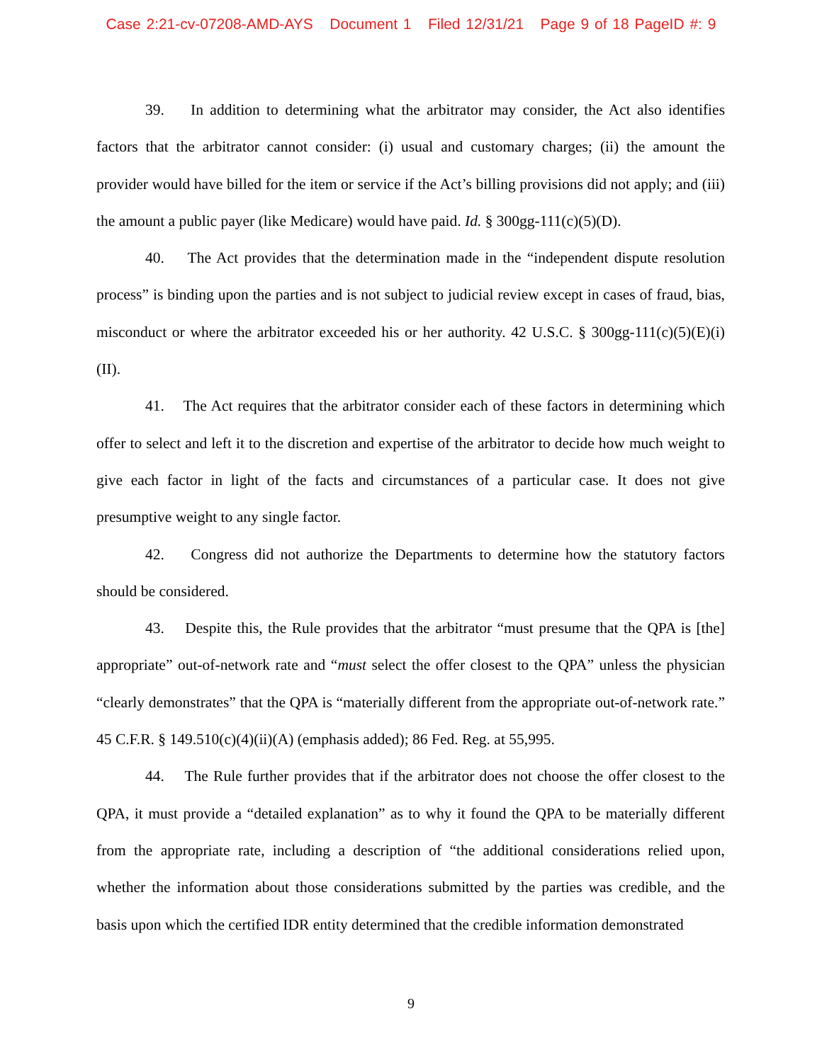Case 2:21-cv-07208-AMD-AYS Document 1 Filed 12/31/21 Page 9 of 18 PageID #: 9
39. In addition to determining what the arbitrator may consider, the Act also identifies factors that the arbitrator cannot consider: (i) usual and customary charges; (ii) the amount the provider would have billed for the item or service if the Act’s billing provisions did not apply; and (iii) the amount a public payer (like Medicare) would have paid. Id. § 300gg-111(c)(5)(D).
40. The Act provides that the determination made in the “independent dispute resolution process” is binding upon the parties and is not subject to judicial review except in cases of fraud, bias, misconduct or where the arbitrator exceeded his or her authority. 42 U.S.C. § 300gg-111(c)(5)(E)(i)(II).
41. The Act requires that the arbitrator consider each of these factors in determining which offer to select and left it to the discretion and expertise of the arbitrator to decide how much weight to give each factor in light of the facts and circumstances of a particular case. It does not give presumptive weight to any single factor.
42. Congress did not authorize the Departments to determine how the statutory factors should be considered.
43. Despite this, the Rule provides that the arbitrator “must presume that the QPA is [the] appropriate” out-of-network rate and “must select the offer closest to the QPA” unless the physician “clearly demonstrates” that the QPA is “materially different from the appropriate out-of-network rate.” 45 C.F.R. § 149.510(c)(4)(ii)(A) (emphasis added); 86 Fed. Reg. at 55,995.
44. The Rule further provides that if the arbitrator does not choose the offer closest to the QPA, it must provide a “detailed explanation” as to why it found the QPA to be materially different from the appropriate rate, including a description of “the additional considerations relied upon, whether the information about those considerations submitted by the parties was credible, and the basis upon which the certified IDR entity determined that the credible information demonstrated
9